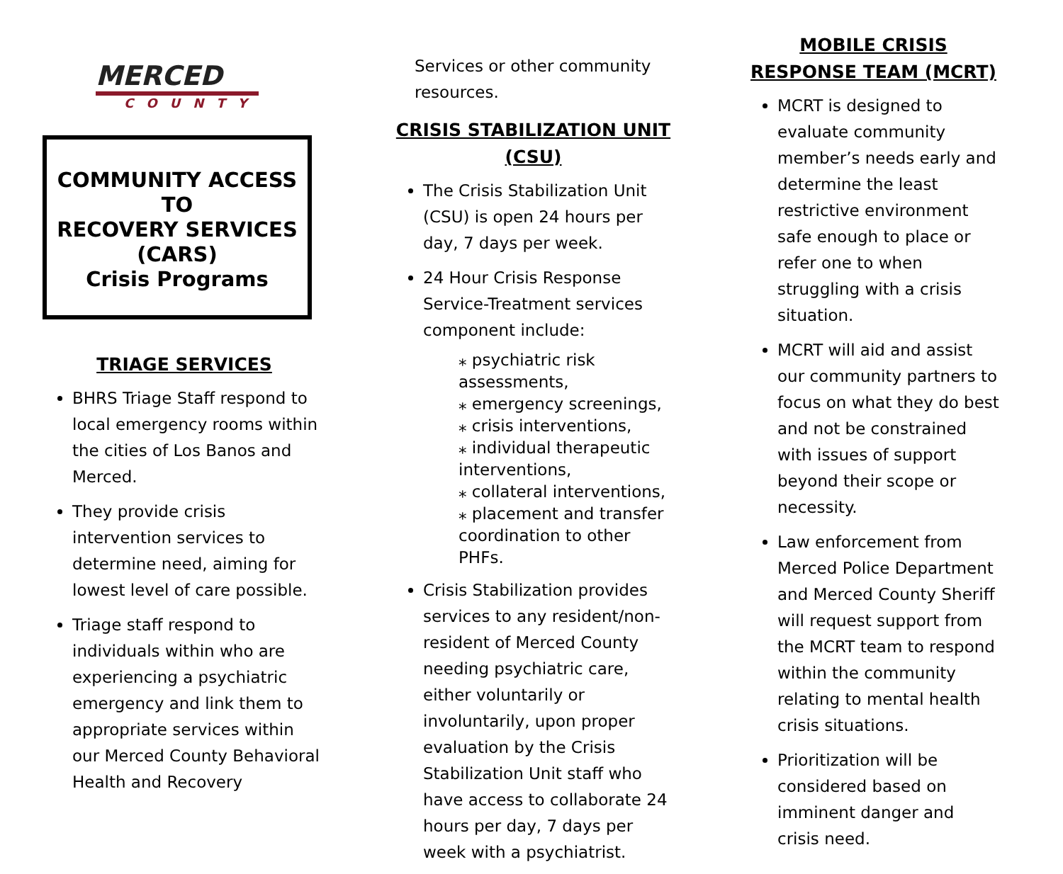MERCED
COUNTY
COMMUNITY ACCESS TO
RECOVERY SERVICES (CARS)
Crisis Programs
TRIAGE SERVICES
BHRS Triage Staff respond to local emergency rooms within the cities of Los Banos and Merced.
They provide crisis intervention services to determine need, aiming for lowest level of care possible.
Triage staff respond to individuals within who are experiencing a psychiatric emergency and link them to appropriate services within our Merced County Behavioral Health and Recovery
Services or other community resources.
CRISIS STABILIZATION UNIT (CSU)
The Crisis Stabilization Unit (CSU) is open 24 hours per day, 7 days per week.
24 Hour Crisis Response Service-Treatment services component include:
⁎ psychiatric risk assessments,
⁎ emergency screenings,
⁎ crisis interventions,
⁎ individual therapeutic interventions,
⁎ collateral interventions,
⁎ placement and transfer coordination to other PHFs.
Crisis Stabilization provides services to any resident/non-resident of Merced County needing psychiatric care, either voluntarily or involuntarily, upon proper evaluation by the Crisis Stabilization Unit staff who have access to collaborate 24 hours per day, 7 days per week with a psychiatrist.
MOBILE CRISIS RESPONSE TEAM (MCRT)
MCRT is designed to evaluate community member’s needs early and determine the least restrictive environment safe enough to place or refer one to when struggling with a crisis situation.
MCRT will aid and assist our community partners to focus on what they do best and not be constrained with issues of support beyond their scope or necessity.
Law enforcement from Merced Police Department and Merced County Sheriff will request support from the MCRT team to respond within the community relating to mental health crisis situations.
Prioritization will be considered based on imminent danger and crisis need.